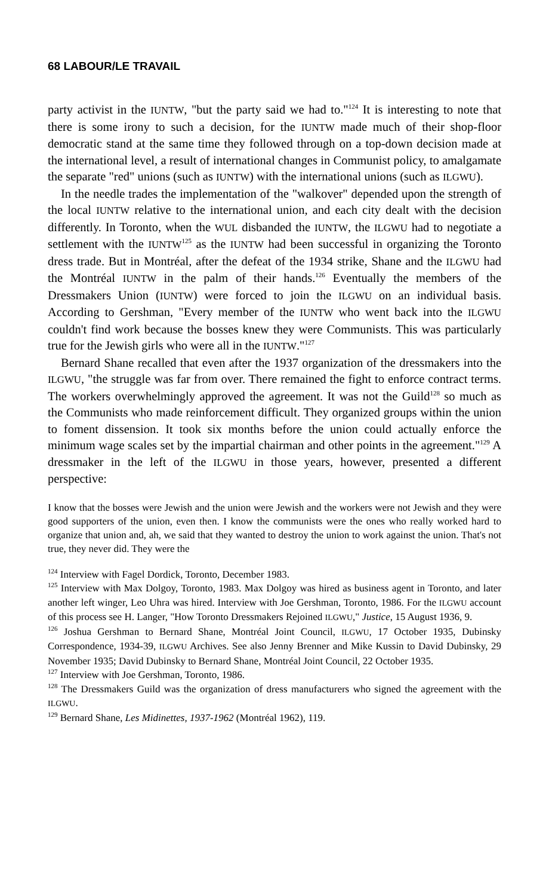68 LABOUR/LE TRAVAIL
party activist in the IUNTW, "but the party said we had to."<sup>124</sup> It is interesting to note that there is some irony to such a decision, for the IUNTW made much of their shop-floor democratic stand at the same time they followed through on a top-down decision made at the international level, a result of international changes in Communist policy, to amalgamate the separate "red" unions (such as IUNTW) with the international unions (such as ILGWU).
In the needle trades the implementation of the "walkover" depended upon the strength of the local IUNTW relative to the international union, and each city dealt with the decision differently. In Toronto, when the WUL disbanded the IUNTW, the ILGWU had to negotiate a settlement with the IUNTW<sup>125</sup> as the IUNTW had been successful in organizing the Toronto dress trade. But in Montréal, after the defeat of the 1934 strike, Shane and the ILGWU had the Montréal IUNTW in the palm of their hands.<sup>126</sup> Eventually the members of the Dressmakers Union (IUNTW) were forced to join the ILGWU on an individual basis. According to Gershman, "Every member of the IUNTW who went back into the ILGWU couldn't find work because the bosses knew they were Communists. This was particularly true for the Jewish girls who were all in the IUNTW."<sup>127</sup>
Bernard Shane recalled that even after the 1937 organization of the dressmakers into the ILGWU, "the struggle was far from over. There remained the fight to enforce contract terms. The workers overwhelmingly approved the agreement. It was not the Guild<sup>128</sup> so much as the Communists who made reinforcement difficult. They organized groups within the union to foment dissension. It took six months before the union could actually enforce the minimum wage scales set by the impartial chairman and other points in the agreement."<sup>129</sup> A dressmaker in the left of the ILGWU in those years, however, presented a different perspective:
I know that the bosses were Jewish and the union were Jewish and the workers were not Jewish and they were good supporters of the union, even then. I know the communists were the ones who really worked hard to organize that union and, ah, we said that they wanted to destroy the union to work against the union. That's not true, they never did. They were the
<sup>124</sup> Interview with Fagel Dordick, Toronto, December 1983.
<sup>125</sup> Interview with Max Dolgoy, Toronto, 1983. Max Dolgoy was hired as business agent in Toronto, and later another left winger, Leo Uhra was hired. Interview with Joe Gershman, Toronto, 1986. For the ILGWU account of this process see H. Langer, "How Toronto Dressmakers Rejoined ILGWU," Justice, 15 August 1936, 9.
<sup>126</sup> Joshua Gershman to Bernard Shane, Montréal Joint Council, ILGWU, 17 October 1935, Dubinsky Correspondence, 1934-39, ILGWU Archives. See also Jenny Brenner and Mike Kussin to David Dubinsky, 29 November 1935; David Dubinsky to Bernard Shane, Montréal Joint Council, 22 October 1935.
<sup>127</sup> Interview with Joe Gershman, Toronto, 1986.
<sup>128</sup> The Dressmakers Guild was the organization of dress manufacturers who signed the agreement with the ILGWU.
<sup>129</sup> Bernard Shane, Les Midinettes, 1937-1962 (Montréal 1962), 119.